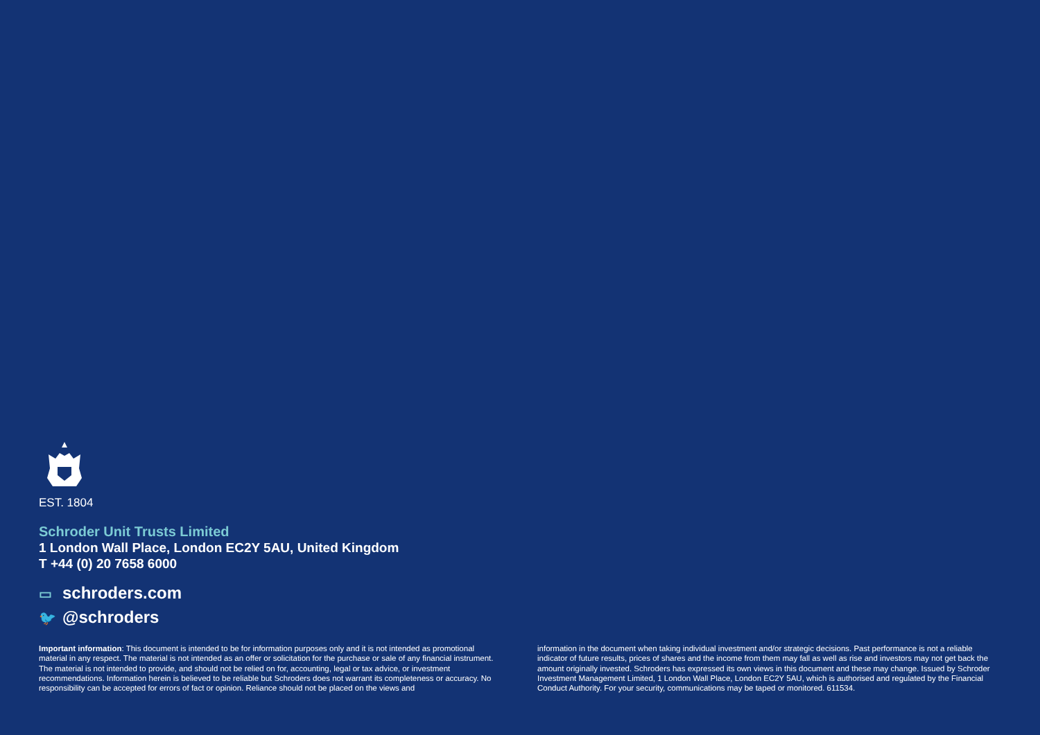EST. 1804
Schroder Unit Trusts Limited
1 London Wall Place, London EC2Y 5AU, United Kingdom
T +44 (0) 20 7658 6000
▭ schroders.com
🐦 @schroders
Important information: This document is intended to be for information purposes only and it is not intended as promotional material in any respect. The material is not intended as an offer or solicitation for the purchase or sale of any financial instrument. The material is not intended to provide, and should not be relied on for, accounting, legal or tax advice, or investment recommendations. Information herein is believed to be reliable but Schroders does not warrant its completeness or accuracy. No responsibility can be accepted for errors of fact or opinion. Reliance should not be placed on the views and
information in the document when taking individual investment and/or strategic decisions. Past performance is not a reliable indicator of future results, prices of shares and the income from them may fall as well as rise and investors may not get back the amount originally invested. Schroders has expressed its own views in this document and these may change. Issued by Schroder Investment Management Limited, 1 London Wall Place, London EC2Y 5AU, which is authorised and regulated by the Financial Conduct Authority. For your security, communications may be taped or monitored. 611534.